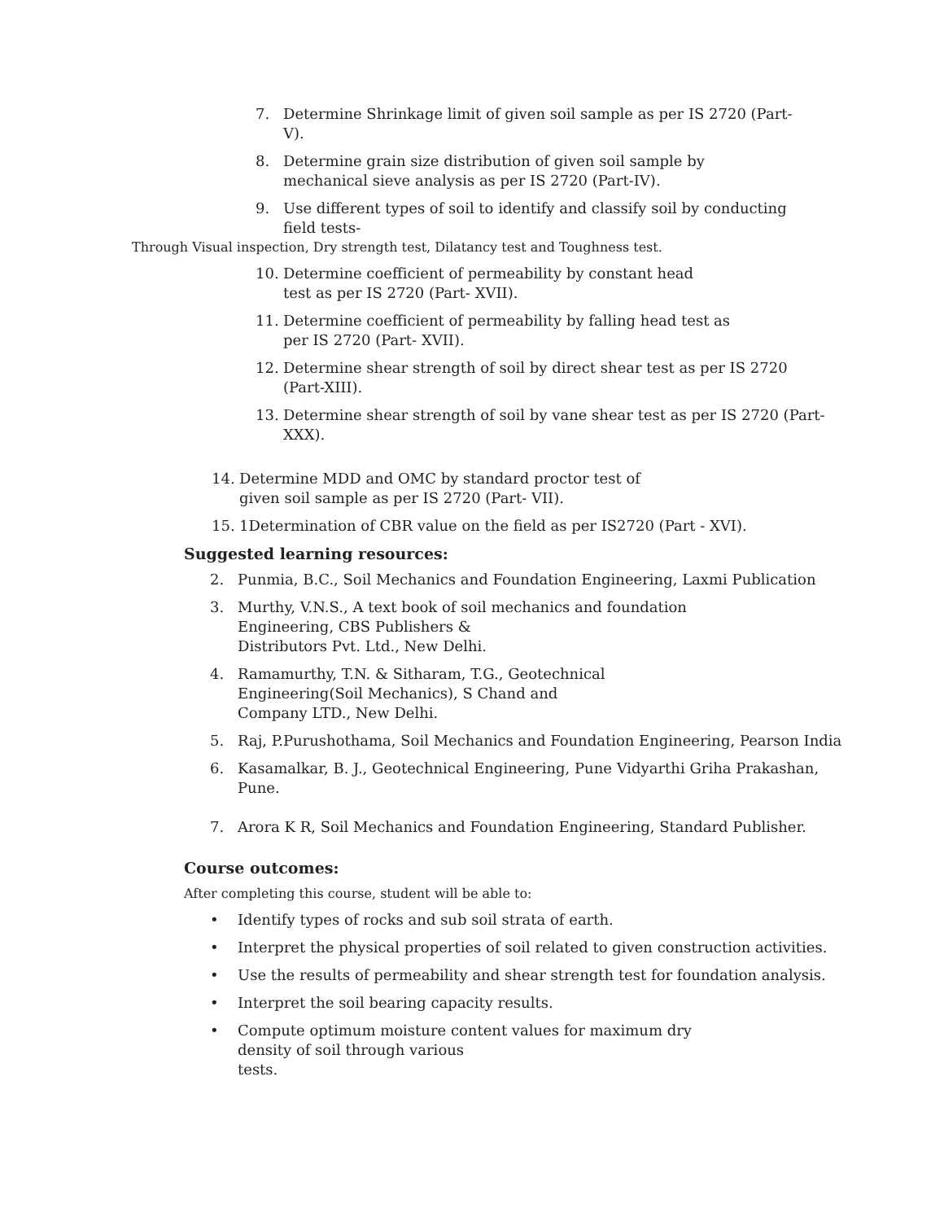7. Determine Shrinkage limit of given soil sample as per IS 2720 (Part- V).
8. Determine grain size distribution of given soil sample by
mechanical sieve analysis as per IS 2720 (Part-IV).
9. Use different types of soil to identify and classify soil by conducting field tests-
Through Visual inspection, Dry strength test, Dilatancy test and Toughness test.
10. Determine coefficient of permeability by constant head
test as per IS 2720 (Part- XVII).
11. Determine coefficient of permeability by falling head test as
per IS 2720 (Part- XVII).
12. Determine shear strength of soil by direct shear test as per IS 2720 (Part-XIII).
13. Determine shear strength of soil by vane shear test as per IS 2720 (Part-XXX).
14. Determine MDD and OMC by standard proctor test of
given soil sample as per IS 2720 (Part- VII).
15. 1Determination of CBR value on the field as per IS2720 (Part - XVI).
Suggested learning resources:
2. Punmia, B.C., Soil Mechanics and Foundation Engineering, Laxmi Publication
3. Murthy, V.N.S., A text book of soil mechanics and foundation
Engineering, CBS Publishers &
Distributors Pvt. Ltd., New Delhi.
4. Ramamurthy, T.N. & Sitharam, T.G., Geotechnical
Engineering(Soil Mechanics), S Chand and
Company LTD., New Delhi.
5. Raj, P.Purushothama, Soil Mechanics and Foundation Engineering, Pearson India
6. Kasamalkar, B. J., Geotechnical Engineering, Pune Vidyarthi Griha Prakashan,
Pune.
7. Arora K R, Soil Mechanics and Foundation Engineering, Standard Publisher.
Course outcomes:
After completing this course, student will be able to:
• Identify types of rocks and sub soil strata of earth.
• Interpret the physical properties of soil related to given construction activities.
• Use the results of permeability and shear strength test for foundation analysis.
• Interpret the soil bearing capacity results.
• Compute optimum moisture content values for maximum dry
density of soil through various
tests.